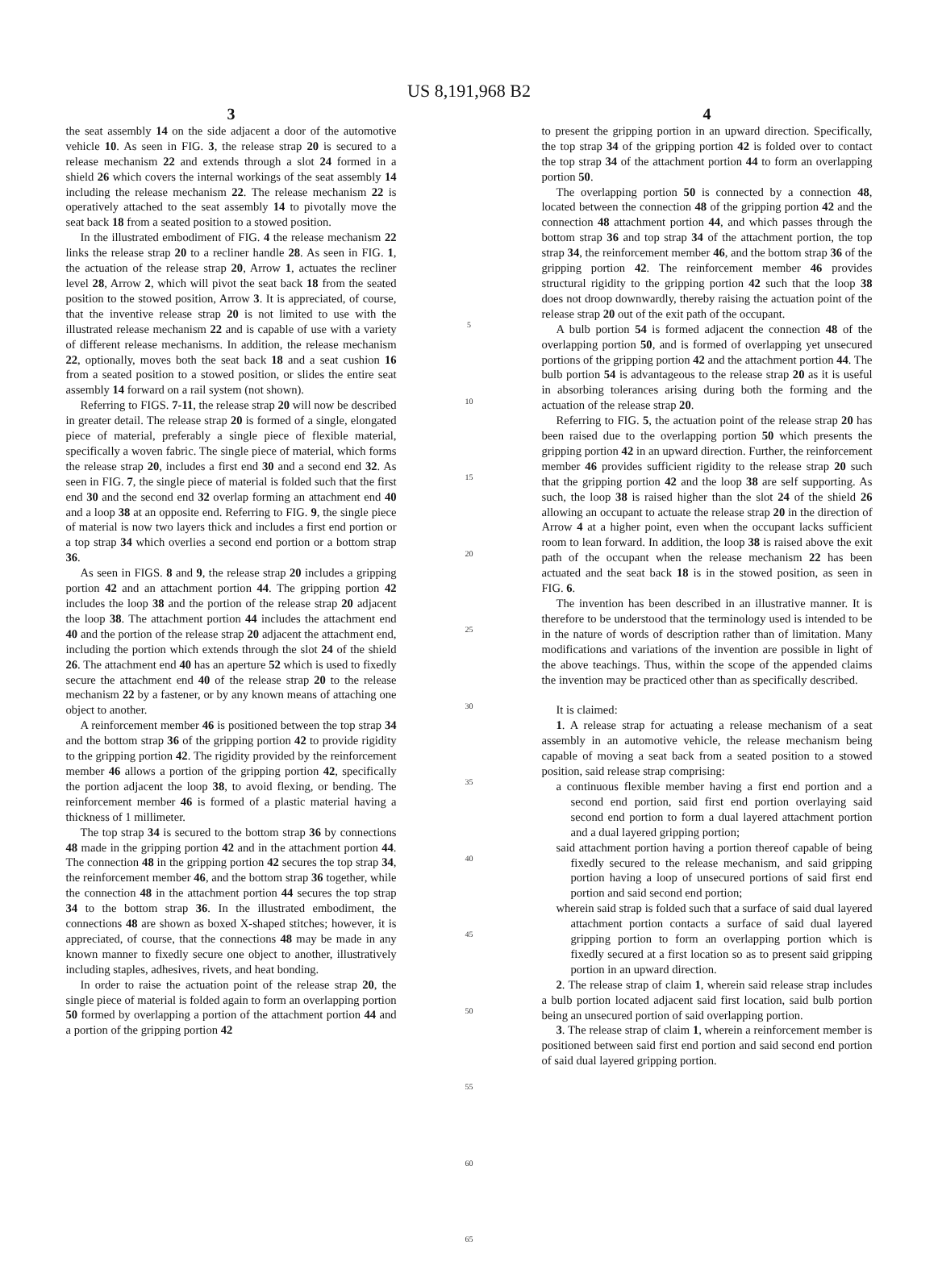US 8,191,968 B2
3
the seat assembly 14 on the side adjacent a door of the automotive vehicle 10. As seen in FIG. 3, the release strap 20 is secured to a release mechanism 22 and extends through a slot 24 formed in a shield 26 which covers the internal workings of the seat assembly 14 including the release mechanism 22. The release mechanism 22 is operatively attached to the seat assembly 14 to pivotally move the seat back 18 from a seated position to a stowed position.
In the illustrated embodiment of FIG. 4 the release mechanism 22 links the release strap 20 to a recliner handle 28. As seen in FIG. 1, the actuation of the release strap 20, Arrow 1, actuates the recliner level 28, Arrow 2, which will pivot the seat back 18 from the seated position to the stowed position, Arrow 3. It is appreciated, of course, that the inventive release strap 20 is not limited to use with the illustrated release mechanism 22 and is capable of use with a variety of different release mechanisms. In addition, the release mechanism 22, optionally, moves both the seat back 18 and a seat cushion 16 from a seated position to a stowed position, or slides the entire seat assembly 14 forward on a rail system (not shown).
Referring to FIGS. 7-11, the release strap 20 will now be described in greater detail. The release strap 20 is formed of a single, elongated piece of material, preferably a single piece of flexible material, specifically a woven fabric. The single piece of material, which forms the release strap 20, includes a first end 30 and a second end 32. As seen in FIG. 7, the single piece of material is folded such that the first end 30 and the second end 32 overlap forming an attachment end 40 and a loop 38 at an opposite end. Referring to FIG. 9, the single piece of material is now two layers thick and includes a first end portion or a top strap 34 which overlies a second end portion or a bottom strap 36.
As seen in FIGS. 8 and 9, the release strap 20 includes a gripping portion 42 and an attachment portion 44. The gripping portion 42 includes the loop 38 and the portion of the release strap 20 adjacent the loop 38. The attachment portion 44 includes the attachment end 40 and the portion of the release strap 20 adjacent the attachment end, including the portion which extends through the slot 24 of the shield 26. The attachment end 40 has an aperture 52 which is used to fixedly secure the attachment end 40 of the release strap 20 to the release mechanism 22 by a fastener, or by any known means of attaching one object to another.
A reinforcement member 46 is positioned between the top strap 34 and the bottom strap 36 of the gripping portion 42 to provide rigidity to the gripping portion 42. The rigidity provided by the reinforcement member 46 allows a portion of the gripping portion 42, specifically the portion adjacent the loop 38, to avoid flexing, or bending. The reinforcement member 46 is formed of a plastic material having a thickness of 1 millimeter.
The top strap 34 is secured to the bottom strap 36 by connections 48 made in the gripping portion 42 and in the attachment portion 44. The connection 48 in the gripping portion 42 secures the top strap 34, the reinforcement member 46, and the bottom strap 36 together, while the connection 48 in the attachment portion 44 secures the top strap 34 to the bottom strap 36. In the illustrated embodiment, the connections 48 are shown as boxed X-shaped stitches; however, it is appreciated, of course, that the connections 48 may be made in any known manner to fixedly secure one object to another, illustratively including staples, adhesives, rivets, and heat bonding.
In order to raise the actuation point of the release strap 20, the single piece of material is folded again to form an overlapping portion 50 formed by overlapping a portion of the attachment portion 44 and a portion of the gripping portion 42
5
10
15
20
25
30
35
40
45
50
55
60
65
4
to present the gripping portion in an upward direction. Specifically, the top strap 34 of the gripping portion 42 is folded over to contact the top strap 34 of the attachment portion 44 to form an overlapping portion 50.
The overlapping portion 50 is connected by a connection 48, located between the connection 48 of the gripping portion 42 and the connection 48 attachment portion 44, and which passes through the bottom strap 36 and top strap 34 of the attachment portion, the top strap 34, the reinforcement member 46, and the bottom strap 36 of the gripping portion 42. The reinforcement member 46 provides structural rigidity to the gripping portion 42 such that the loop 38 does not droop downwardly, thereby raising the actuation point of the release strap 20 out of the exit path of the occupant.
A bulb portion 54 is formed adjacent the connection 48 of the overlapping portion 50, and is formed of overlapping yet unsecured portions of the gripping portion 42 and the attachment portion 44. The bulb portion 54 is advantageous to the release strap 20 as it is useful in absorbing tolerances arising during both the forming and the actuation of the release strap 20.
Referring to FIG. 5, the actuation point of the release strap 20 has been raised due to the overlapping portion 50 which presents the gripping portion 42 in an upward direction. Further, the reinforcement member 46 provides sufficient rigidity to the release strap 20 such that the gripping portion 42 and the loop 38 are self supporting. As such, the loop 38 is raised higher than the slot 24 of the shield 26 allowing an occupant to actuate the release strap 20 in the direction of Arrow 4 at a higher point, even when the occupant lacks sufficient room to lean forward. In addition, the loop 38 is raised above the exit path of the occupant when the release mechanism 22 has been actuated and the seat back 18 is in the stowed position, as seen in FIG. 6.
The invention has been described in an illustrative manner. It is therefore to be understood that the terminology used is intended to be in the nature of words of description rather than of limitation. Many modifications and variations of the invention are possible in light of the above teachings. Thus, within the scope of the appended claims the invention may be practiced other than as specifically described.
It is claimed:
1. A release strap for actuating a release mechanism of a seat assembly in an automotive vehicle, the release mechanism being capable of moving a seat back from a seated position to a stowed position, said release strap comprising:
a continuous flexible member having a first end portion and a second end portion, said first end portion overlaying said second end portion to form a dual layered attachment portion and a dual layered gripping portion;
said attachment portion having a portion thereof capable of being fixedly secured to the release mechanism, and said gripping portion having a loop of unsecured portions of said first end portion and said second end portion;
wherein said strap is folded such that a surface of said dual layered attachment portion contacts a surface of said dual layered gripping portion to form an overlapping portion which is fixedly secured at a first location so as to present said gripping portion in an upward direction.
2. The release strap of claim 1, wherein said release strap includes a bulb portion located adjacent said first location, said bulb portion being an unsecured portion of said overlapping portion.
3. The release strap of claim 1, wherein a reinforcement member is positioned between said first end portion and said second end portion of said dual layered gripping portion.